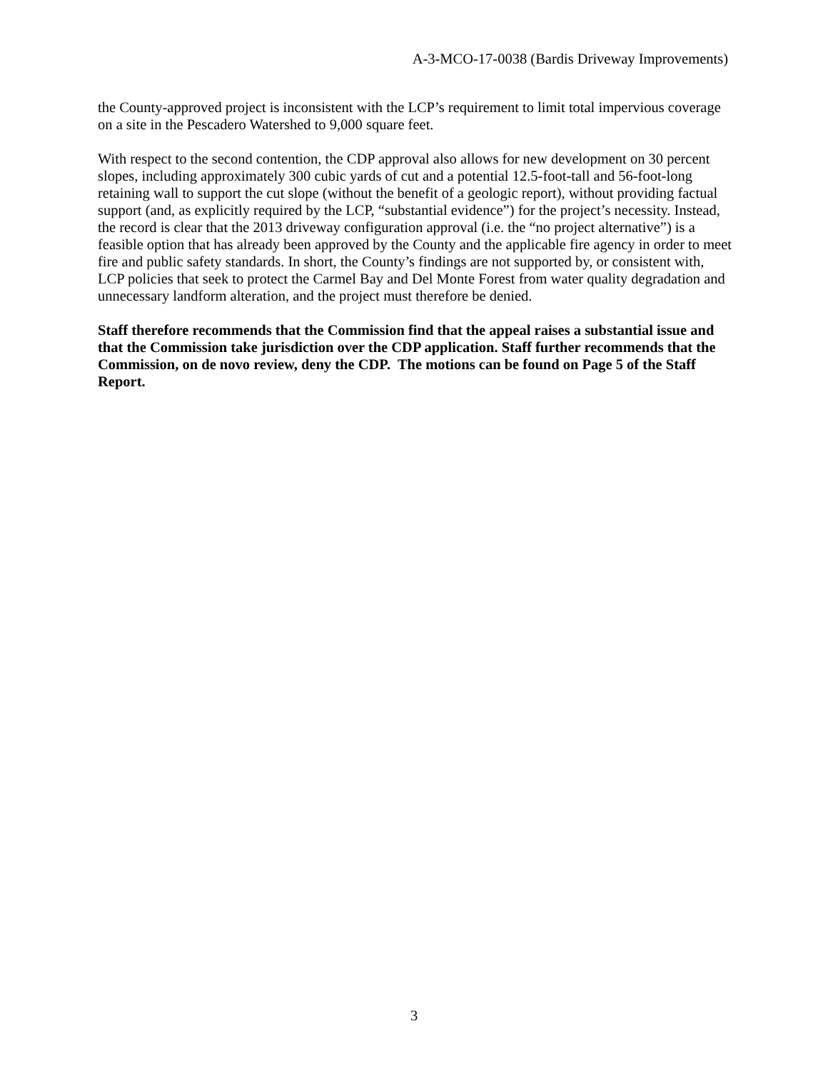A-3-MCO-17-0038 (Bardis Driveway Improvements)
the County-approved project is inconsistent with the LCP’s requirement to limit total impervious coverage on a site in the Pescadero Watershed to 9,000 square feet.
With respect to the second contention, the CDP approval also allows for new development on 30 percent slopes, including approximately 300 cubic yards of cut and a potential 12.5-foot-tall and 56-foot-long retaining wall to support the cut slope (without the benefit of a geologic report), without providing factual support (and, as explicitly required by the LCP, “substantial evidence”) for the project’s necessity. Instead, the record is clear that the 2013 driveway configuration approval (i.e. the “no project alternative”) is a feasible option that has already been approved by the County and the applicable fire agency in order to meet fire and public safety standards. In short, the County’s findings are not supported by, or consistent with, LCP policies that seek to protect the Carmel Bay and Del Monte Forest from water quality degradation and unnecessary landform alteration, and the project must therefore be denied.
Staff therefore recommends that the Commission find that the appeal raises a substantial issue and that the Commission take jurisdiction over the CDP application. Staff further recommends that the Commission, on de novo review, deny the CDP. The motions can be found on Page 5 of the Staff Report.
3